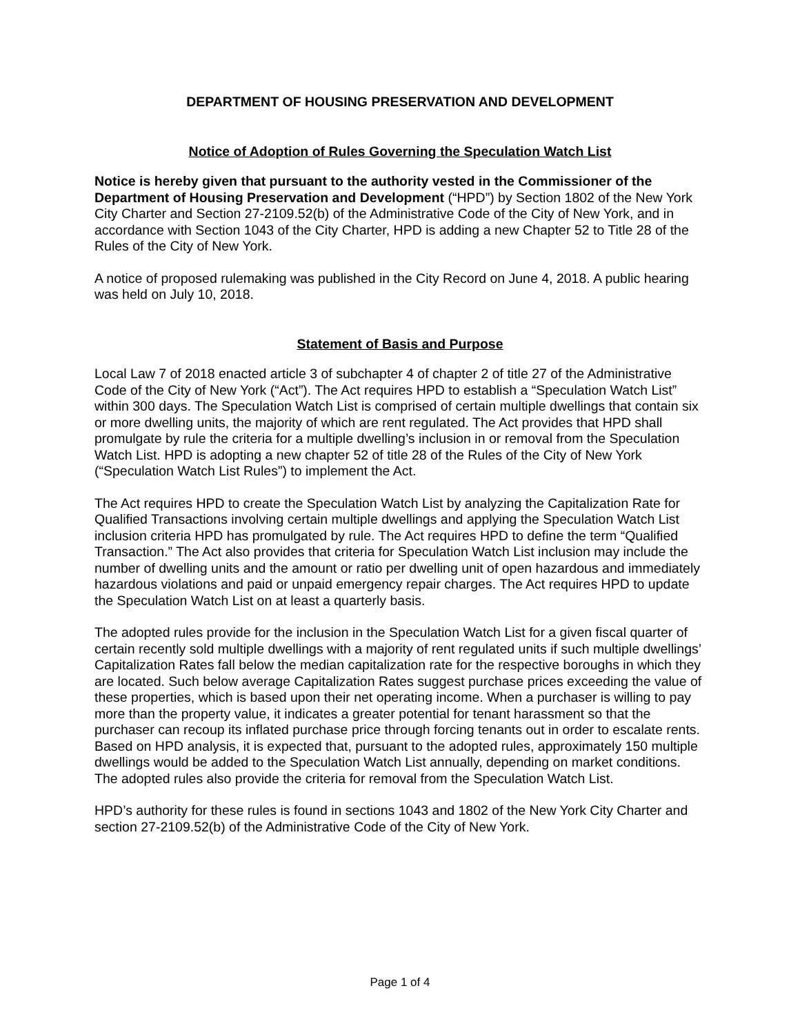DEPARTMENT OF HOUSING PRESERVATION AND DEVELOPMENT
Notice of Adoption of Rules Governing the Speculation Watch List
Notice is hereby given that pursuant to the authority vested in the Commissioner of the Department of Housing Preservation and Development (“HPD”) by Section 1802 of the New York City Charter and Section 27-2109.52(b) of the Administrative Code of the City of New York, and in accordance with Section 1043 of the City Charter, HPD is adding a new Chapter 52 to Title 28 of the Rules of the City of New York.
A notice of proposed rulemaking was published in the City Record on June 4, 2018. A public hearing was held on July 10, 2018.
Statement of Basis and Purpose
Local Law 7 of 2018 enacted article 3 of subchapter 4 of chapter 2 of title 27 of the Administrative Code of the City of New York (“Act”). The Act requires HPD to establish a “Speculation Watch List” within 300 days. The Speculation Watch List is comprised of certain multiple dwellings that contain six or more dwelling units, the majority of which are rent regulated. The Act provides that HPD shall promulgate by rule the criteria for a multiple dwelling’s inclusion in or removal from the Speculation Watch List. HPD is adopting a new chapter 52 of title 28 of the Rules of the City of New York (“Speculation Watch List Rules”) to implement the Act.
The Act requires HPD to create the Speculation Watch List by analyzing the Capitalization Rate for Qualified Transactions involving certain multiple dwellings and applying the Speculation Watch List inclusion criteria HPD has promulgated by rule. The Act requires HPD to define the term “Qualified Transaction.” The Act also provides that criteria for Speculation Watch List inclusion may include the number of dwelling units and the amount or ratio per dwelling unit of open hazardous and immediately hazardous violations and paid or unpaid emergency repair charges. The Act requires HPD to update the Speculation Watch List on at least a quarterly basis.
The adopted rules provide for the inclusion in the Speculation Watch List for a given fiscal quarter of certain recently sold multiple dwellings with a majority of rent regulated units if such multiple dwellings’ Capitalization Rates fall below the median capitalization rate for the respective boroughs in which they are located. Such below average Capitalization Rates suggest purchase prices exceeding the value of these properties, which is based upon their net operating income. When a purchaser is willing to pay more than the property value, it indicates a greater potential for tenant harassment so that the purchaser can recoup its inflated purchase price through forcing tenants out in order to escalate rents. Based on HPD analysis, it is expected that, pursuant to the adopted rules, approximately 150 multiple dwellings would be added to the Speculation Watch List annually, depending on market conditions. The adopted rules also provide the criteria for removal from the Speculation Watch List.
HPD’s authority for these rules is found in sections 1043 and 1802 of the New York City Charter and section 27-2109.52(b) of the Administrative Code of the City of New York.
Page 1 of 4